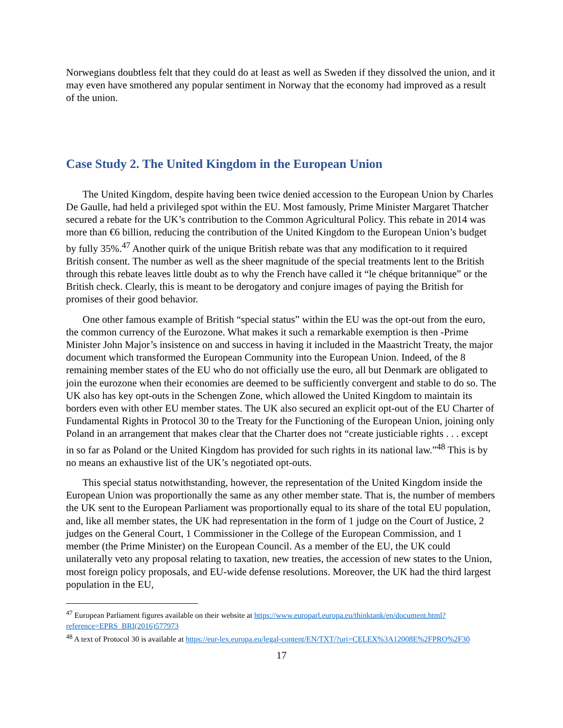Norwegians doubtless felt that they could do at least as well as Sweden if they dissolved the union, and it may even have smothered any popular sentiment in Norway that the economy had improved as a result of the union.
Case Study 2. The United Kingdom in the European Union
The United Kingdom, despite having been twice denied accession to the European Union by Charles De Gaulle, had held a privileged spot within the EU. Most famously, Prime Minister Margaret Thatcher secured a rebate for the UK’s contribution to the Common Agricultural Policy. This rebate in 2014 was more than €6 billion, reducing the contribution of the United Kingdom to the European Union’s budget by fully 35%.<sup>47</sup> Another quirk of the unique British rebate was that any modification to it required British consent. The number as well as the sheer magnitude of the special treatments lent to the British through this rebate leaves little doubt as to why the French have called it “le chéque britannique” or the British check. Clearly, this is meant to be derogatory and conjure images of paying the British for promises of their good behavior.
One other famous example of British “special status” within the EU was the opt-out from the euro, the common currency of the Eurozone. What makes it such a remarkable exemption is then -Prime Minister John Major’s insistence on and success in having it included in the Maastricht Treaty, the major document which transformed the European Community into the European Union. Indeed, of the 8 remaining member states of the EU who do not officially use the euro, all but Denmark are obligated to join the eurozone when their economies are deemed to be sufficiently convergent and stable to do so. The UK also has key opt-outs in the Schengen Zone, which allowed the United Kingdom to maintain its borders even with other EU member states. The UK also secured an explicit opt-out of the EU Charter of Fundamental Rights in Protocol 30 to the Treaty for the Functioning of the European Union, joining only Poland in an arrangement that makes clear that the Charter does not “create justiciable rights . . . except in so far as Poland or the United Kingdom has provided for such rights in its national law.”<sup>48</sup> This is by no means an exhaustive list of the UK’s negotiated opt-outs.
This special status notwithstanding, however, the representation of the United Kingdom inside the European Union was proportionally the same as any other member state. That is, the number of members the UK sent to the European Parliament was proportionally equal to its share of the total EU population, and, like all member states, the UK had representation in the form of 1 judge on the Court of Justice, 2 judges on the General Court, 1 Commissioner in the College of the European Commission, and 1 member (the Prime Minister) on the European Council. As a member of the EU, the UK could unilaterally veto any proposal relating to taxation, new treaties, the accession of new states to the Union, most foreign policy proposals, and EU-wide defense resolutions. Moreover, the UK had the third largest population in the EU,
<sup>47</sup> European Parliament figures available on their website at https://www.europarl.europa.eu/thinktank/en/document.html?reference=EPRS_BRI(2016)577973
<sup>48</sup> A text of Protocol 30 is available at https://eur-lex.europa.eu/legal-content/EN/TXT/?uri=CELEX%3A12008E%2FPRO%2F30
17